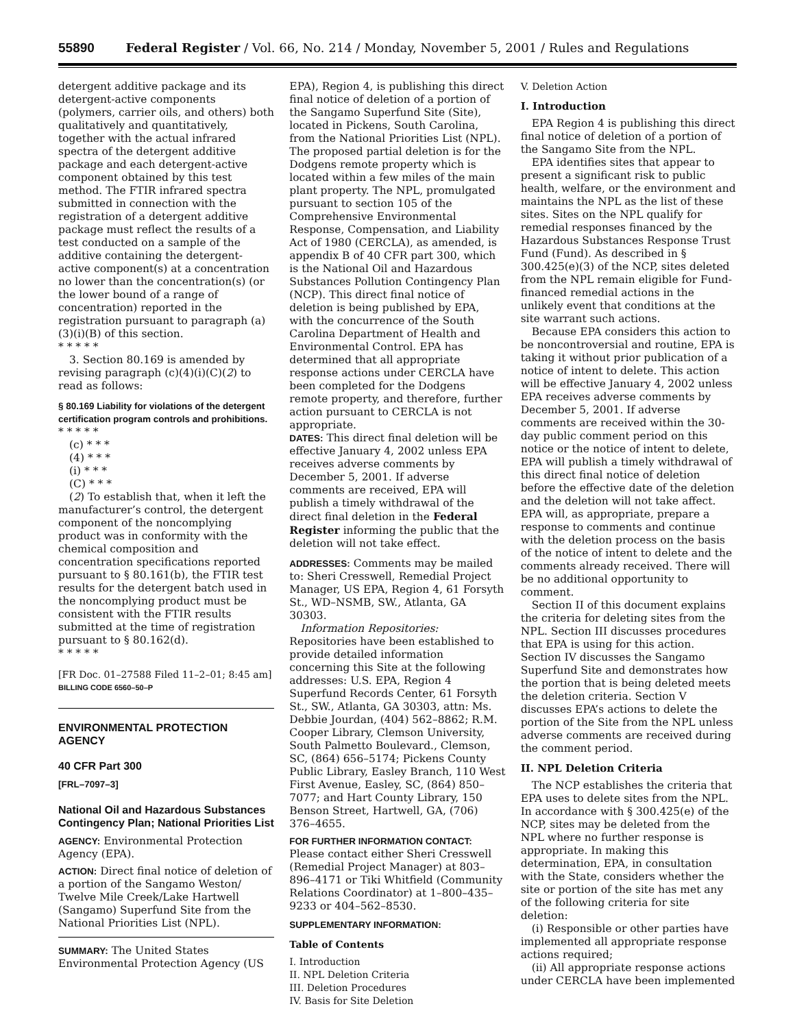55890 Federal Register / Vol. 66, No. 214 / Monday, November 5, 2001 / Rules and Regulations
detergent additive package and its detergent-active components (polymers, carrier oils, and others) both qualitatively and quantitatively, together with the actual infrared spectra of the detergent additive package and each detergent-active component obtained by this test method. The FTIR infrared spectra submitted in connection with the registration of a detergent additive package must reflect the results of a test conducted on a sample of the additive containing the detergent-active component(s) at a concentration no lower than the concentration(s) (or the lower bound of a range of concentration) reported in the registration pursuant to paragraph (a)(3)(i)(B) of this section.
* * * * *
3. Section 80.169 is amended by revising paragraph (c)(4)(i)(C)(2) to read as follows:
§ 80.169 Liability for violations of the detergent certification program controls and prohibitions.
* * * * *
(c) * * *
(4) * * *
(i) * * *
(C) * * *
(2) To establish that, when it left the manufacturer’s control, the detergent component of the noncomplying product was in conformity with the chemical composition and concentration specifications reported pursuant to § 80.161(b), the FTIR test results for the detergent batch used in the noncomplying product must be consistent with the FTIR results submitted at the time of registration pursuant to § 80.162(d).
* * * * *
[FR Doc. 01–27588 Filed 11–2–01; 8:45 am]
BILLING CODE 6560–50–P
ENVIRONMENTAL PROTECTION AGENCY
40 CFR Part 300
[FRL–7097–3]
National Oil and Hazardous Substances Contingency Plan; National Priorities List
AGENCY: Environmental Protection Agency (EPA).
ACTION: Direct final notice of deletion of a portion of the Sangamo Weston/ Twelve Mile Creek/Lake Hartwell (Sangamo) Superfund Site from the National Priorities List (NPL).
SUMMARY: The United States Environmental Protection Agency (US
EPA), Region 4, is publishing this direct final notice of deletion of a portion of the Sangamo Superfund Site (Site), located in Pickens, South Carolina, from the National Priorities List (NPL). The proposed partial deletion is for the Dodgens remote property which is located within a few miles of the main plant property. The NPL, promulgated pursuant to section 105 of the Comprehensive Environmental Response, Compensation, and Liability Act of 1980 (CERCLA), as amended, is appendix B of 40 CFR part 300, which is the National Oil and Hazardous Substances Pollution Contingency Plan (NCP). This direct final notice of deletion is being published by EPA, with the concurrence of the South Carolina Department of Health and Environmental Control. EPA has determined that all appropriate response actions under CERCLA have been completed for the Dodgens remote property, and therefore, further action pursuant to CERCLA is not appropriate.
DATES: This direct final deletion will be effective January 4, 2002 unless EPA receives adverse comments by December 5, 2001. If adverse comments are received, EPA will publish a timely withdrawal of the direct final deletion in the Federal Register informing the public that the deletion will not take effect.
ADDRESSES: Comments may be mailed to: Sheri Cresswell, Remedial Project Manager, US EPA, Region 4, 61 Forsyth St., WD–NSMB, SW., Atlanta, GA 30303.
Information Repositories: Repositories have been established to provide detailed information concerning this Site at the following addresses: U.S. EPA, Region 4 Superfund Records Center, 61 Forsyth St., SW., Atlanta, GA 30303, attn: Ms. Debbie Jourdan, (404) 562–8862; R.M. Cooper Library, Clemson University, South Palmetto Boulevard., Clemson, SC, (864) 656–5174; Pickens County Public Library, Easley Branch, 110 West First Avenue, Easley, SC, (864) 850–7077; and Hart County Library, 150 Benson Street, Hartwell, GA, (706) 376–4655.
FOR FURTHER INFORMATION CONTACT: Please contact either Sheri Cresswell (Remedial Project Manager) at 803–896–4171 or Tiki Whitfield (Community Relations Coordinator) at 1–800–435–9233 or 404–562–8530.
SUPPLEMENTARY INFORMATION:
Table of Contents
I. Introduction
II. NPL Deletion Criteria
III. Deletion Procedures
IV. Basis for Site Deletion
V. Deletion Action
I. Introduction
EPA Region 4 is publishing this direct final notice of deletion of a portion of the Sangamo Site from the NPL.
EPA identifies sites that appear to present a significant risk to public health, welfare, or the environment and maintains the NPL as the list of these sites. Sites on the NPL qualify for remedial responses financed by the Hazardous Substances Response Trust Fund (Fund). As described in § 300.425(e)(3) of the NCP, sites deleted from the NPL remain eligible for Fund-financed remedial actions in the unlikely event that conditions at the site warrant such actions.
Because EPA considers this action to be noncontroversial and routine, EPA is taking it without prior publication of a notice of intent to delete. This action will be effective January 4, 2002 unless EPA receives adverse comments by December 5, 2001. If adverse comments are received within the 30-day public comment period on this notice or the notice of intent to delete, EPA will publish a timely withdrawal of this direct final notice of deletion before the effective date of the deletion and the deletion will not take affect. EPA will, as appropriate, prepare a response to comments and continue with the deletion process on the basis of the notice of intent to delete and the comments already received. There will be no additional opportunity to comment.
Section II of this document explains the criteria for deleting sites from the NPL. Section III discusses procedures that EPA is using for this action. Section IV discusses the Sangamo Superfund Site and demonstrates how the portion that is being deleted meets the deletion criteria. Section V discusses EPA’s actions to delete the portion of the Site from the NPL unless adverse comments are received during the comment period.
II. NPL Deletion Criteria
The NCP establishes the criteria that EPA uses to delete sites from the NPL. In accordance with § 300.425(e) of the NCP, sites may be deleted from the NPL where no further response is appropriate. In making this determination, EPA, in consultation with the State, considers whether the site or portion of the site has met any of the following criteria for site deletion:
(i) Responsible or other parties have implemented all appropriate response actions required;
(ii) All appropriate response actions under CERCLA have been implemented